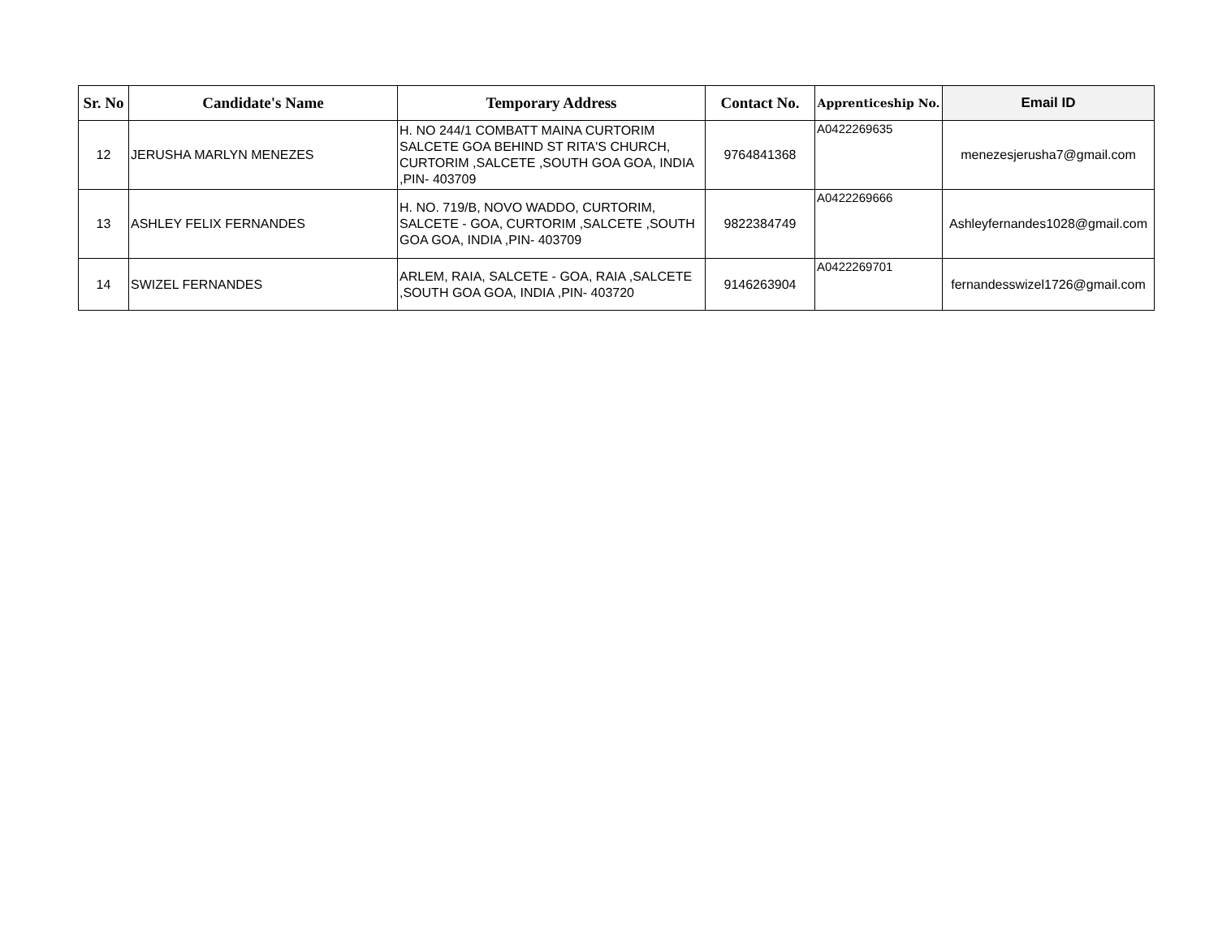| Sr. No | Candidate's Name | Temporary Address | Contact No. | Apprenticeship No. | Email ID |
| --- | --- | --- | --- | --- | --- |
| 12 | JERUSHA MARLYN MENEZES | H. NO 244/1 COMBATT MAINA CURTORIM SALCETE GOA BEHIND ST RITA'S CHURCH, CURTORIM ,SALCETE ,SOUTH GOA GOA, INDIA ,PIN- 403709 | 9764841368 | A0422269635 | menezesjerusha7@gmail.com |
| 13 | ASHLEY FELIX FERNANDES | H. NO. 719/B, NOVO WADDO, CURTORIM, SALCETE - GOA, CURTORIM ,SALCETE ,SOUTH GOA GOA, INDIA ,PIN- 403709 | 9822384749 | A0422269666 | Ashleyfernandes1028@gmail.com |
| 14 | SWIZEL FERNANDES | ARLEM, RAIA, SALCETE - GOA, RAIA ,SALCETE ,SOUTH GOA GOA, INDIA ,PIN- 403720 | 9146263904 | A0422269701 | fernandesswizel1726@gmail.com |